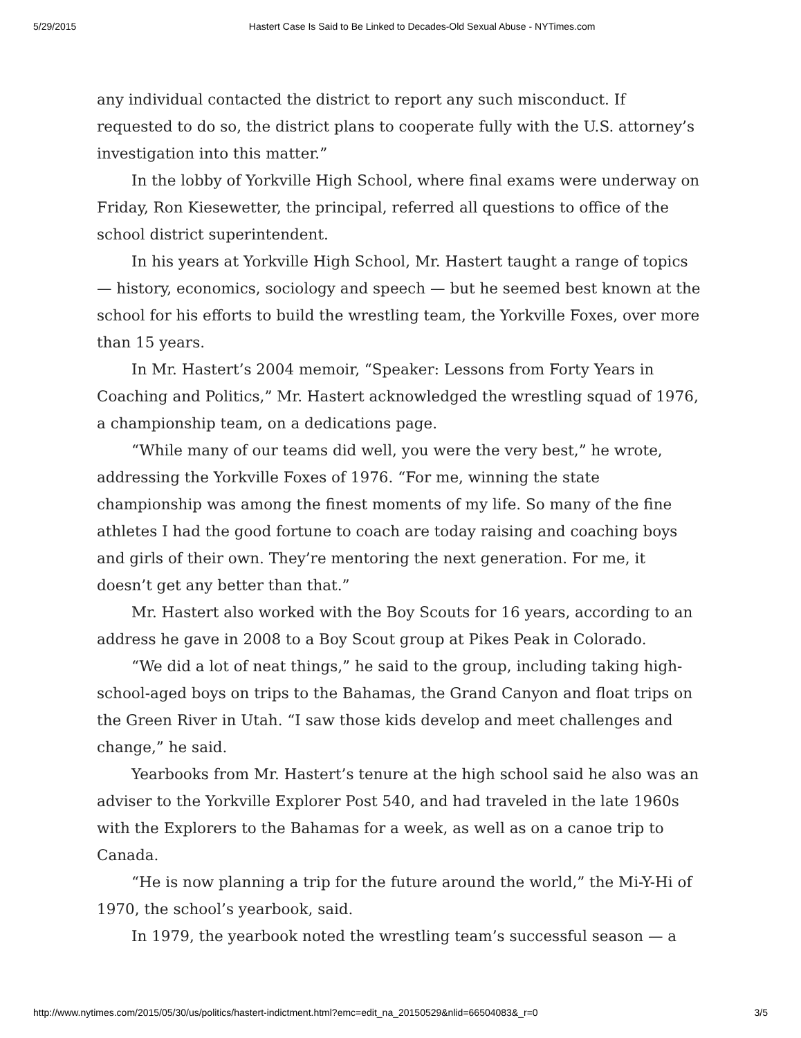5/29/2015 Hastert Case Is Said to Be Linked to Decades-Old Sexual Abuse - NYTimes.com
any individual contacted the district to report any such misconduct. If requested to do so, the district plans to cooperate fully with the U.S. attorney’s investigation into this matter.”
In the lobby of Yorkville High School, where final exams were underway on Friday, Ron Kiesewetter, the principal, referred all questions to office of the school district superintendent.
In his years at Yorkville High School, Mr. Hastert taught a range of topics — history, economics, sociology and speech — but he seemed best known at the school for his efforts to build the wrestling team, the Yorkville Foxes, over more than 15 years.
In Mr. Hastert’s 2004 memoir, “Speaker: Lessons from Forty Years in Coaching and Politics,” Mr. Hastert acknowledged the wrestling squad of 1976, a championship team, on a dedications page.
“While many of our teams did well, you were the very best,” he wrote, addressing the Yorkville Foxes of 1976. “For me, winning the state championship was among the finest moments of my life. So many of the fine athletes I had the good fortune to coach are today raising and coaching boys and girls of their own. They’re mentoring the next generation. For me, it doesn’t get any better than that.”
Mr. Hastert also worked with the Boy Scouts for 16 years, according to an address he gave in 2008 to a Boy Scout group at Pikes Peak in Colorado.
“We did a lot of neat things,” he said to the group, including taking high-school-aged boys on trips to the Bahamas, the Grand Canyon and float trips on the Green River in Utah. “I saw those kids develop and meet challenges and change,” he said.
Yearbooks from Mr. Hastert’s tenure at the high school said he also was an adviser to the Yorkville Explorer Post 540, and had traveled in the late 1960s with the Explorers to the Bahamas for a week, as well as on a canoe trip to Canada.
“He is now planning a trip for the future around the world,” the Mi-Y-Hi of 1970, the school’s yearbook, said.
In 1979, the yearbook noted the wrestling team’s successful season — a
http://www.nytimes.com/2015/05/30/us/politics/hastert-indictment.html?emc=edit_na_20150529&nlid=66504083&_r=0 3/5